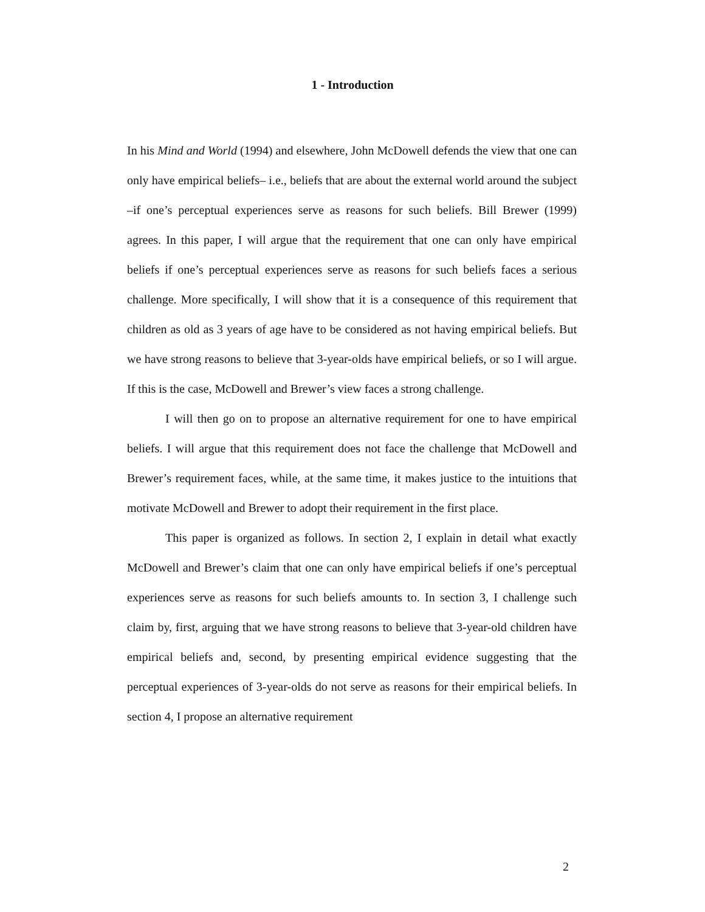1 - Introduction
In his Mind and World (1994) and elsewhere, John McDowell defends the view that one can only have empirical beliefs– i.e., beliefs that are about the external world around the subject –if one’s perceptual experiences serve as reasons for such beliefs. Bill Brewer (1999) agrees. In this paper, I will argue that the requirement that one can only have empirical beliefs if one’s perceptual experiences serve as reasons for such beliefs faces a serious challenge. More specifically, I will show that it is a consequence of this requirement that children as old as 3 years of age have to be considered as not having empirical beliefs. But we have strong reasons to believe that 3-year-olds have empirical beliefs, or so I will argue. If this is the case, McDowell and Brewer’s view faces a strong challenge.
I will then go on to propose an alternative requirement for one to have empirical beliefs. I will argue that this requirement does not face the challenge that McDowell and Brewer’s requirement faces, while, at the same time, it makes justice to the intuitions that motivate McDowell and Brewer to adopt their requirement in the first place.
This paper is organized as follows. In section 2, I explain in detail what exactly McDowell and Brewer’s claim that one can only have empirical beliefs if one’s perceptual experiences serve as reasons for such beliefs amounts to. In section 3, I challenge such claim by, first, arguing that we have strong reasons to believe that 3-year-old children have empirical beliefs and, second, by presenting empirical evidence suggesting that the perceptual experiences of 3-year-olds do not serve as reasons for their empirical beliefs. In section 4, I propose an alternative requirement
2